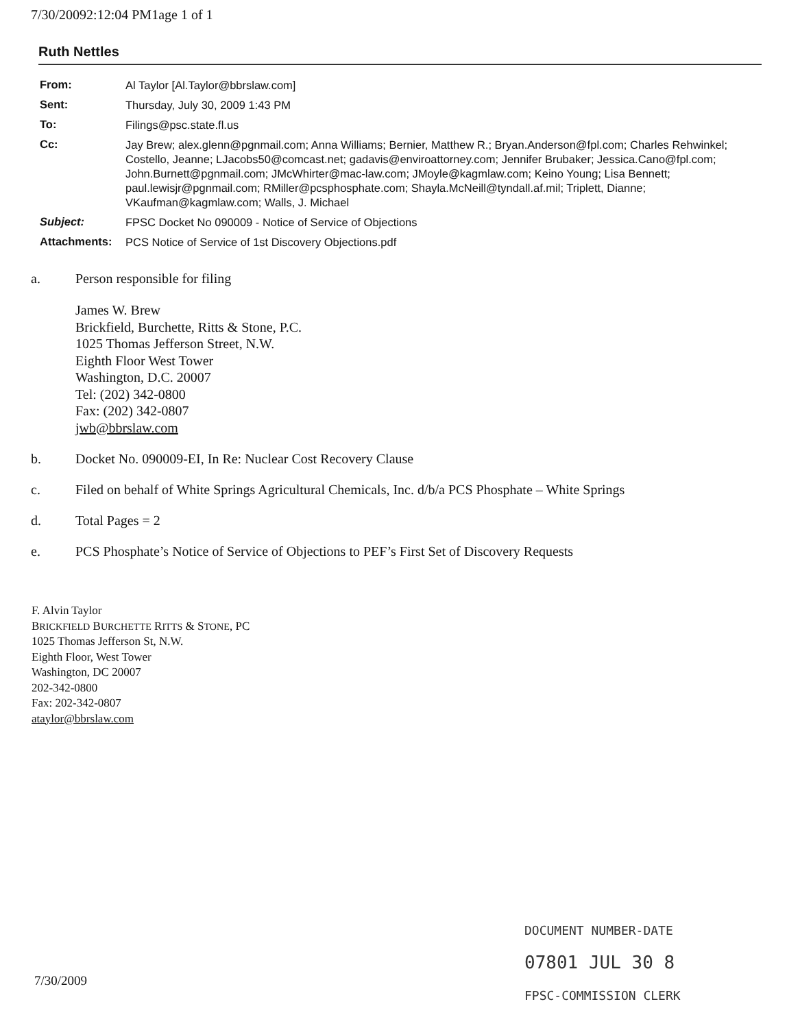7/30/20092:12:04 PM1age 1 of 1
Ruth Nettles
| From: | Al Taylor [Al.Taylor@bbrslaw.com] |
| Sent: | Thursday, July 30, 2009 1:43 PM |
| To: | Filings@psc.state.fl.us |
| Cc: | Jay Brew; alex.glenn@pgnmail.com; Anna Williams; Bernier, Matthew R.; Bryan.Anderson@fpl.com; Charles Rehwinkel; Costello, Jeanne; LJacobs50@comcast.net; gadavis@enviroattorney.com; Jennifer Brubaker; Jessica.Cano@fpl.com; John.Burnett@pgnmail.com; JMcWhirter@mac-law.com; JMoyle@kagmlaw.com; Keino Young; Lisa Bennett; paul.lewisjr@pgnmail.com; RMiller@pcsphosphate.com; Shayla.McNeill@tyndall.af.mil; Triplett, Dianne; VKaufman@kagmlaw.com; Walls, J. Michael |
| Subject: | FPSC Docket No 090009 - Notice of Service of Objections |
| Attachments: | PCS Notice of Service of 1st Discovery Objections.pdf |
a. Person responsible for filing
James W. Brew
Brickfield, Burchette, Ritts & Stone, P.C.
1025 Thomas Jefferson Street, N.W.
Eighth Floor West Tower
Washington, D.C. 20007
Tel: (202) 342-0800
Fax: (202) 342-0807
jwb@bbrslaw.com
b. Docket No. 090009-EI, In Re: Nuclear Cost Recovery Clause
c. Filed on behalf of White Springs Agricultural Chemicals, Inc. d/b/a PCS Phosphate – White Springs
d. Total Pages = 2
e. PCS Phosphate’s Notice of Service of Objections to PEF’s First Set of Discovery Requests
F. Alvin Taylor
BRICKFIELD BURCHETTE RITTS & STONE, PC
1025 Thomas Jefferson St, N.W.
Eighth Floor, West Tower
Washington, DC 20007
202-342-0800
Fax: 202-342-0807
ataylor@bbrslaw.com
DOCUMENT NUMBER-DATE
07801 JUL 30 8
FPSC-COMMISSION CLERK
7/30/2009